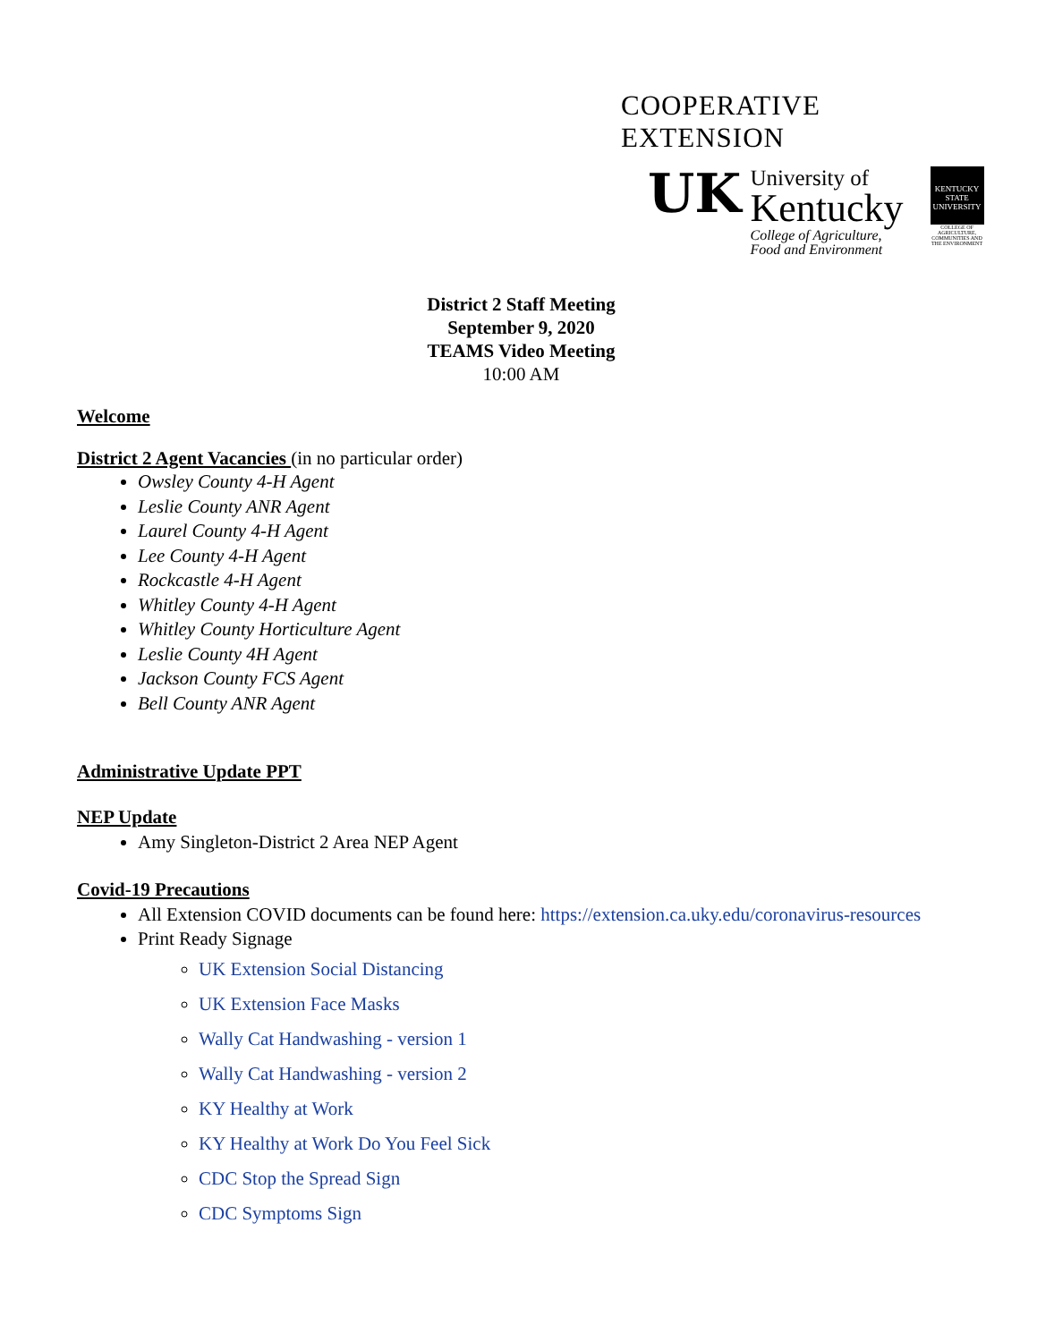COOPERATIVE EXTENSION
UK
University of
Kentucky
College of Agriculture,
Food and Environment
KENTUCKY STATE UNIVERSITY
COLLEGE OF AGRICULTURE, COMMUNITIES AND THE ENVIRONMENT
District 2 Staff Meeting
September 9, 2020
TEAMS Video Meeting
10:00 AM
Welcome
District 2 Agent Vacancies (in no particular order)
Owsley County 4-H Agent
Leslie County ANR Agent
Laurel County 4-H Agent
Lee County 4-H Agent
Rockcastle 4-H Agent
Whitley County 4-H Agent
Whitley County Horticulture Agent
Leslie County 4H Agent
Jackson County FCS Agent
Bell County ANR Agent
Administrative Update PPT
NEP Update
Amy Singleton-District 2 Area NEP Agent
Covid-19 Precautions
All Extension COVID documents can be found here: https://extension.ca.uky.edu/coronavirus-resources
Print Ready Signage
UK Extension Social Distancing
UK Extension Face Masks
Wally Cat Handwashing - version 1
Wally Cat Handwashing - version 2
KY Healthy at Work
KY Healthy at Work Do You Feel Sick
CDC Stop the Spread Sign
CDC Symptoms Sign